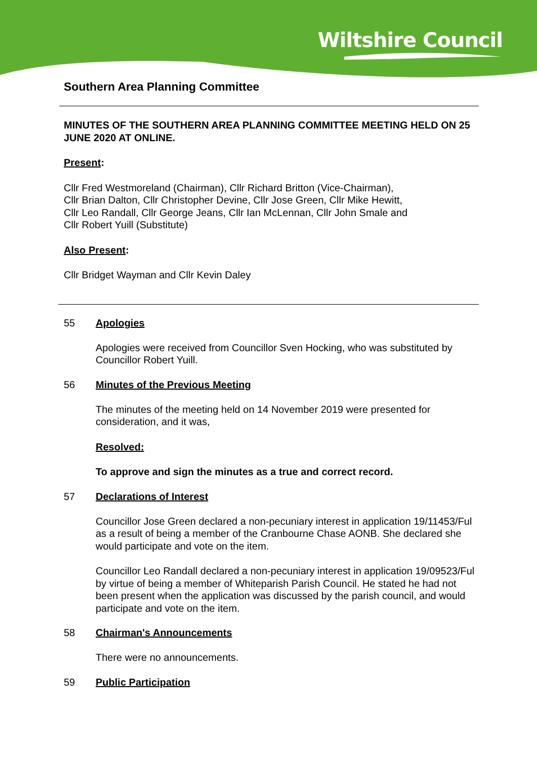Wiltshire Council
Southern Area Planning Committee
MINUTES OF THE SOUTHERN AREA PLANNING COMMITTEE MEETING HELD ON 25 JUNE 2020 AT ONLINE.
Present:
Cllr Fred Westmoreland (Chairman), Cllr Richard Britton (Vice-Chairman),
Cllr Brian Dalton, Cllr Christopher Devine, Cllr Jose Green, Cllr Mike Hewitt,
Cllr Leo Randall, Cllr George Jeans, Cllr Ian McLennan, Cllr John Smale and
Cllr Robert Yuill (Substitute)
Also Present:
Cllr Bridget Wayman and Cllr Kevin Daley
55 Apologies
Apologies were received from Councillor Sven Hocking, who was substituted by Councillor Robert Yuill.
56 Minutes of the Previous Meeting
The minutes of the meeting held on 14 November 2019 were presented for consideration, and it was,
Resolved:
To approve and sign the minutes as a true and correct record.
57 Declarations of Interest
Councillor Jose Green declared a non-pecuniary interest in application 19/11453/Ful as a result of being a member of the Cranbourne Chase AONB. She declared she would participate and vote on the item.
Councillor Leo Randall declared a non-pecuniary interest in application 19/09523/Ful by virtue of being a member of Whiteparish Parish Council. He stated he had not been present when the application was discussed by the parish council, and would participate and vote on the item.
58 Chairman's Announcements
There were no announcements.
59 Public Participation